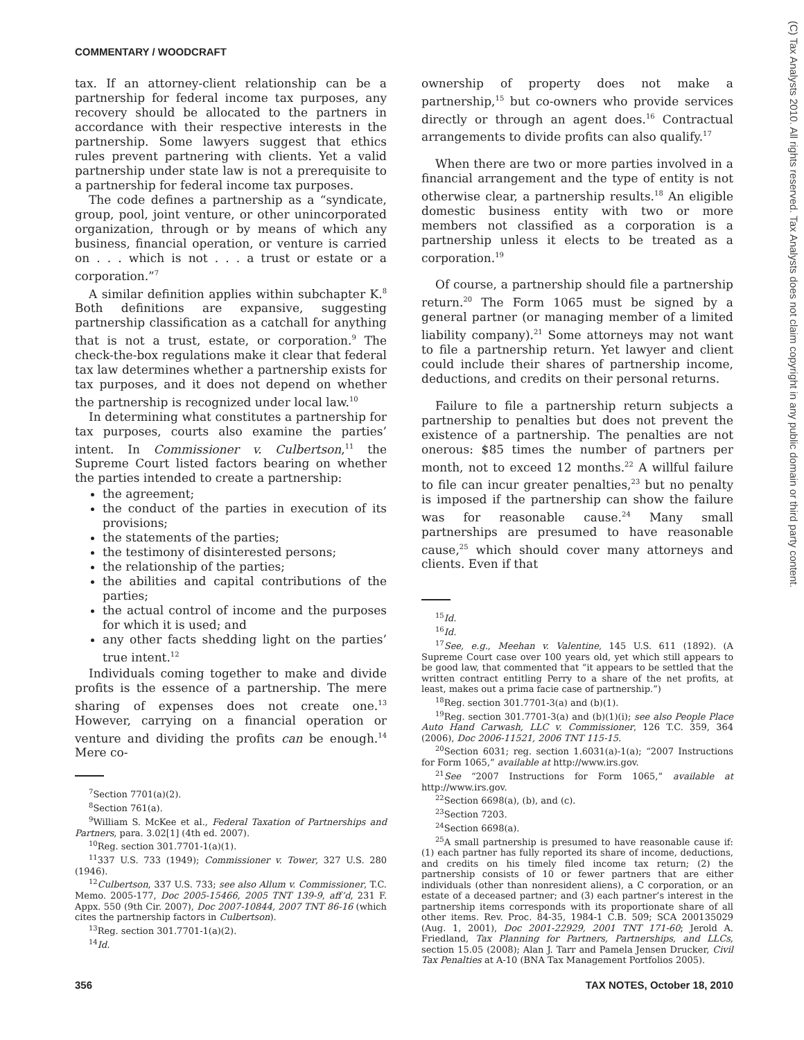COMMENTARY / WOODCRAFT
(C) Tax Analysts 2010. All rights reserved. Tax Analysts does not claim copyright in any public domain or third party content.
tax. If an attorney-client relationship can be a partnership for federal income tax purposes, any recovery should be allocated to the partners in accordance with their respective interests in the partnership. Some lawyers suggest that ethics rules prevent partnering with clients. Yet a valid partnership under state law is not a prerequisite to a partnership for federal income tax purposes.
The code defines a partnership as a “syndicate, group, pool, joint venture, or other unincorporated organization, through or by means of which any business, financial operation, or venture is carried on . . . which is not . . . a trust or estate or a corporation.”<sup>7</sup>
A similar definition applies within subchapter K.<sup>8</sup> Both definitions are expansive, suggesting partnership classification as a catchall for anything that is not a trust, estate, or corporation.<sup>9</sup> The check-the-box regulations make it clear that federal tax law determines whether a partnership exists for tax purposes, and it does not depend on whether the partnership is recognized under local law.<sup>10</sup>
In determining what constitutes a partnership for tax purposes, courts also examine the parties’ intent. In Commissioner v. Culbertson,<sup>11</sup> the Supreme Court listed factors bearing on whether the parties intended to create a partnership:
the agreement;
the conduct of the parties in execution of its provisions;
the statements of the parties;
the testimony of disinterested persons;
the relationship of the parties;
the abilities and capital contributions of the parties;
the actual control of income and the purposes for which it is used; and
any other facts shedding light on the parties’ true intent.<sup>12</sup>
Individuals coming together to make and divide profits is the essence of a partnership. The mere sharing of expenses does not create one.<sup>13</sup> However, carrying on a financial operation or venture and dividing the profits can be enough.<sup>14</sup> Mere co-
<sup>7</sup> Section 7701(a)(2).
<sup>8</sup> Section 761(a).
<sup>9</sup> William S. McKee et al., Federal Taxation of Partnerships and Partners, para. 3.02[1] (4th ed. 2007).
<sup>10</sup> Reg. section 301.7701-1(a)(1).
<sup>11</sup> 337 U.S. 733 (1949); Commissioner v. Tower, 327 U.S. 280 (1946).
<sup>12</sup> Culbertson, 337 U.S. 733; see also Allum v. Commissioner, T.C. Memo. 2005-177, Doc 2005-15466, 2005 TNT 139-9, aff’d, 231 F. Appx. 550 (9th Cir. 2007), Doc 2007-10844, 2007 TNT 86-16 (which cites the partnership factors in Culbertson).
<sup>13</sup> Reg. section 301.7701-1(a)(2).
<sup>14</sup> Id.
ownership of property does not make a partnership,<sup>15</sup> but co-owners who provide services directly or through an agent does.<sup>16</sup> Contractual arrangements to divide profits can also qualify.<sup>17</sup>
When there are two or more parties involved in a financial arrangement and the type of entity is not otherwise clear, a partnership results.<sup>18</sup> An eligible domestic business entity with two or more members not classified as a corporation is a partnership unless it elects to be treated as a corporation.<sup>19</sup>
Of course, a partnership should file a partnership return.<sup>20</sup> The Form 1065 must be signed by a general partner (or managing member of a limited liability company).<sup>21</sup> Some attorneys may not want to file a partnership return. Yet lawyer and client could include their shares of partnership income, deductions, and credits on their personal returns.
Failure to file a partnership return subjects a partnership to penalties but does not prevent the existence of a partnership. The penalties are not onerous: $85 times the number of partners per month, not to exceed 12 months.<sup>22</sup> A willful failure to file can incur greater penalties,<sup>23</sup> but no penalty is imposed if the partnership can show the failure was for reasonable cause.<sup>24</sup> Many small partnerships are presumed to have reasonable cause,<sup>25</sup> which should cover many attorneys and clients. Even if that
<sup>15</sup> Id.
<sup>16</sup> Id.
<sup>17</sup> See, e.g., Meehan v. Valentine, 145 U.S. 611 (1892). (A Supreme Court case over 100 years old, yet which still appears to be good law, that commented that “it appears to be settled that the written contract entitling Perry to a share of the net profits, at least, makes out a prima facie case of partnership.”)
<sup>18</sup> Reg. section 301.7701-3(a) and (b)(1).
<sup>19</sup> Reg. section 301.7701-3(a) and (b)(1)(i); see also People Place Auto Hand Carwash, LLC v. Commissioner, 126 T.C. 359, 364 (2006), Doc 2006-11521, 2006 TNT 115-15.
<sup>20</sup> Section 6031; reg. section 1.6031(a)-1(a); “2007 Instructions for Form 1065,” available at http://www.irs.gov.
<sup>21</sup> See “2007 Instructions for Form 1065,” available at http://www.irs.gov.
<sup>22</sup> Section 6698(a), (b), and (c).
<sup>23</sup> Section 7203.
<sup>24</sup> Section 6698(a).
<sup>25</sup> A small partnership is presumed to have reasonable cause if: (1) each partner has fully reported its share of income, deductions, and credits on his timely filed income tax return; (2) the partnership consists of 10 or fewer partners that are either individuals (other than nonresident aliens), a C corporation, or an estate of a deceased partner; and (3) each partner’s interest in the partnership items corresponds with its proportionate share of all other items. Rev. Proc. 84-35, 1984-1 C.B. 509; SCA 200135029 (Aug. 1, 2001), Doc 2001-22929, 2001 TNT 171-60; Jerold A. Friedland, Tax Planning for Partners, Partnerships, and LLCs, section 15.05 (2008); Alan J. Tarr and Pamela Jensen Drucker, Civil Tax Penalties at A-10 (BNA Tax Management Portfolios 2005).
356 TAX NOTES, October 18, 2010